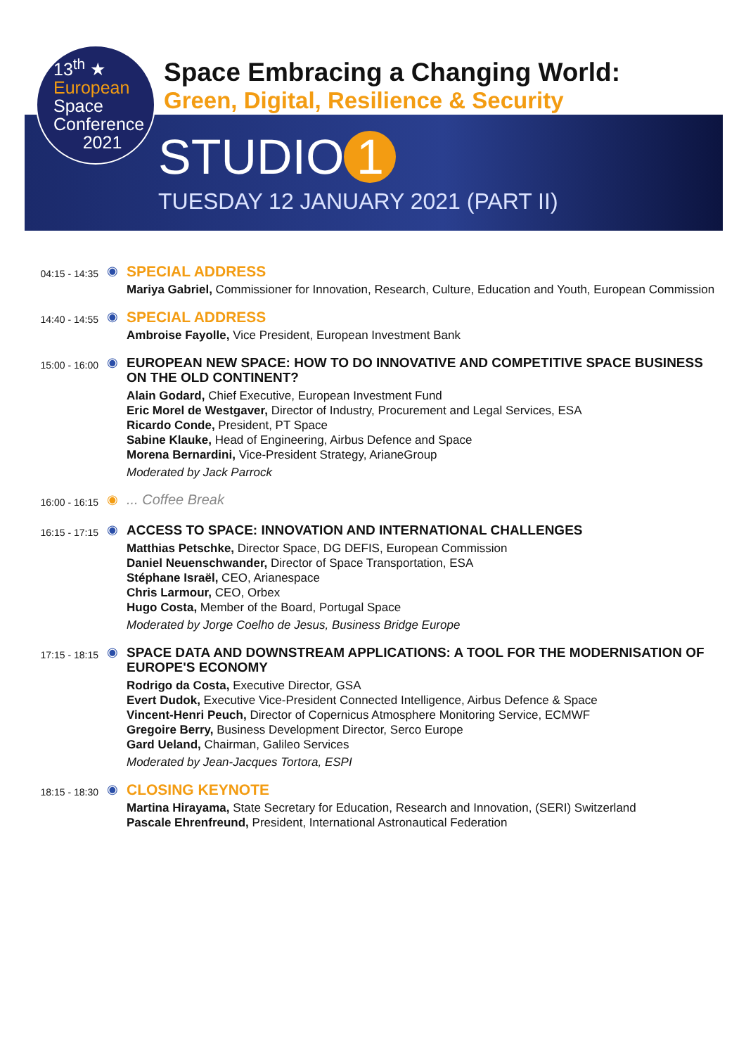13<sup>th</sup> ★
European
Space
Conference
2021
Space Embracing a Changing World:
Green, Digital, Resilience & Security
STUDIO 1
TUESDAY 12 JANUARY 2021 (PART II)
04:15 - 14:35
◉
SPECIAL ADDRESS
Mariya Gabriel, Commissioner for Innovation, Research, Culture, Education and Youth, European Commission
14:40 - 14:55
◉
SPECIAL ADDRESS
Ambroise Fayolle, Vice President, European Investment Bank
15:00 - 16:00
◉ EUROPEAN NEW SPACE: HOW TO DO INNOVATIVE AND COMPETITIVE SPACE BUSINESS ON THE OLD CONTINENT?
Alain Godard, Chief Executive, European Investment Fund
Eric Morel de Westgaver, Director of Industry, Procurement and Legal Services, ESA
Ricardo Conde, President, PT Space
Sabine Klauke, Head of Engineering, Airbus Defence and Space
Morena Bernardini, Vice-President Strategy, ArianeGroup
Moderated by Jack Parrock
16:00 - 16:15
◉ ... Coffee Break
16:15 - 17:15
◉ ACCESS TO SPACE: INNOVATION AND INTERNATIONAL CHALLENGES
Matthias Petschke, Director Space, DG DEFIS, European Commission
Daniel Neuenschwander, Director of Space Transportation, ESA
Stéphane Israël, CEO, Arianespace
Chris Larmour, CEO, Orbex
Hugo Costa, Member of the Board, Portugal Space
Moderated by Jorge Coelho de Jesus, Business Bridge Europe
17:15 - 18:15
◉ SPACE DATA AND DOWNSTREAM APPLICATIONS: A TOOL FOR THE MODERNISATION OF EUROPE'S ECONOMY
Rodrigo da Costa, Executive Director, GSA
Evert Dudok, Executive Vice-President Connected Intelligence, Airbus Defence & Space
Vincent-Henri Peuch, Director of Copernicus Atmosphere Monitoring Service, ECMWF
Gregoire Berry, Business Development Director, Serco Europe
Gard Ueland, Chairman, Galileo Services
Moderated by Jean-Jacques Tortora, ESPI
18:15 - 18:30
◉
CLOSING KEYNOTE
Martina Hirayama, State Secretary for Education, Research and Innovation, (SERI) Switzerland
Pascale Ehrenfreund, President, International Astronautical Federation